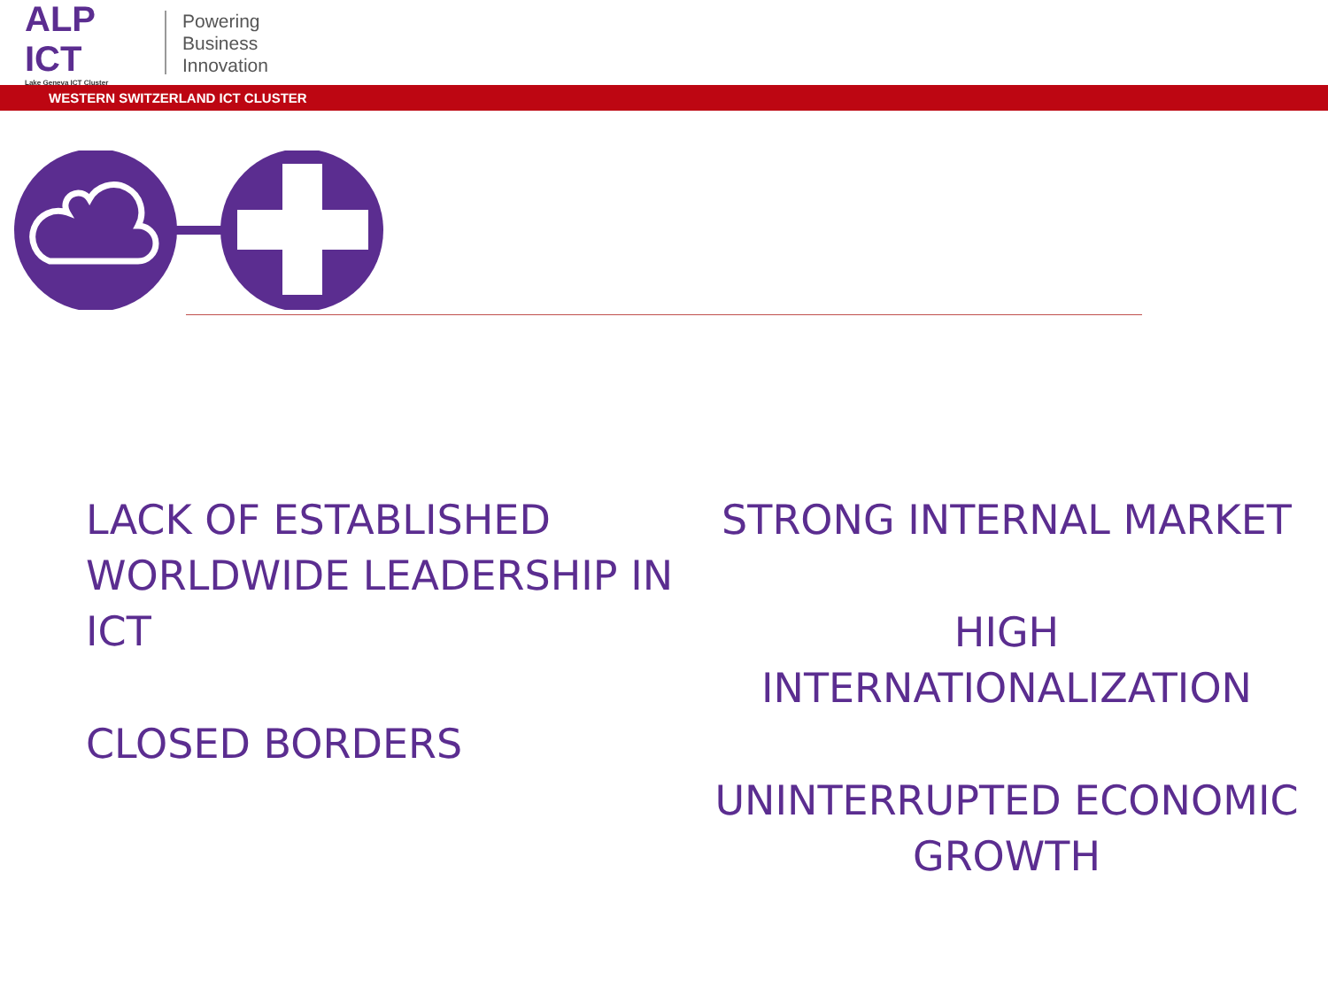ALP ICT
Lake Geneva ICT Cluster
Powering
Business
Innovation
WESTERN SWITZERLAND ICT CLUSTER
LACK OF ESTABLISHED WORLDWIDE LEADERSHIP IN ICT
CLOSED BORDERS
STRONG INTERNAL MARKET
HIGH INTERNATIONALIZATION
UNINTERRUPTED ECONOMIC GROWTH